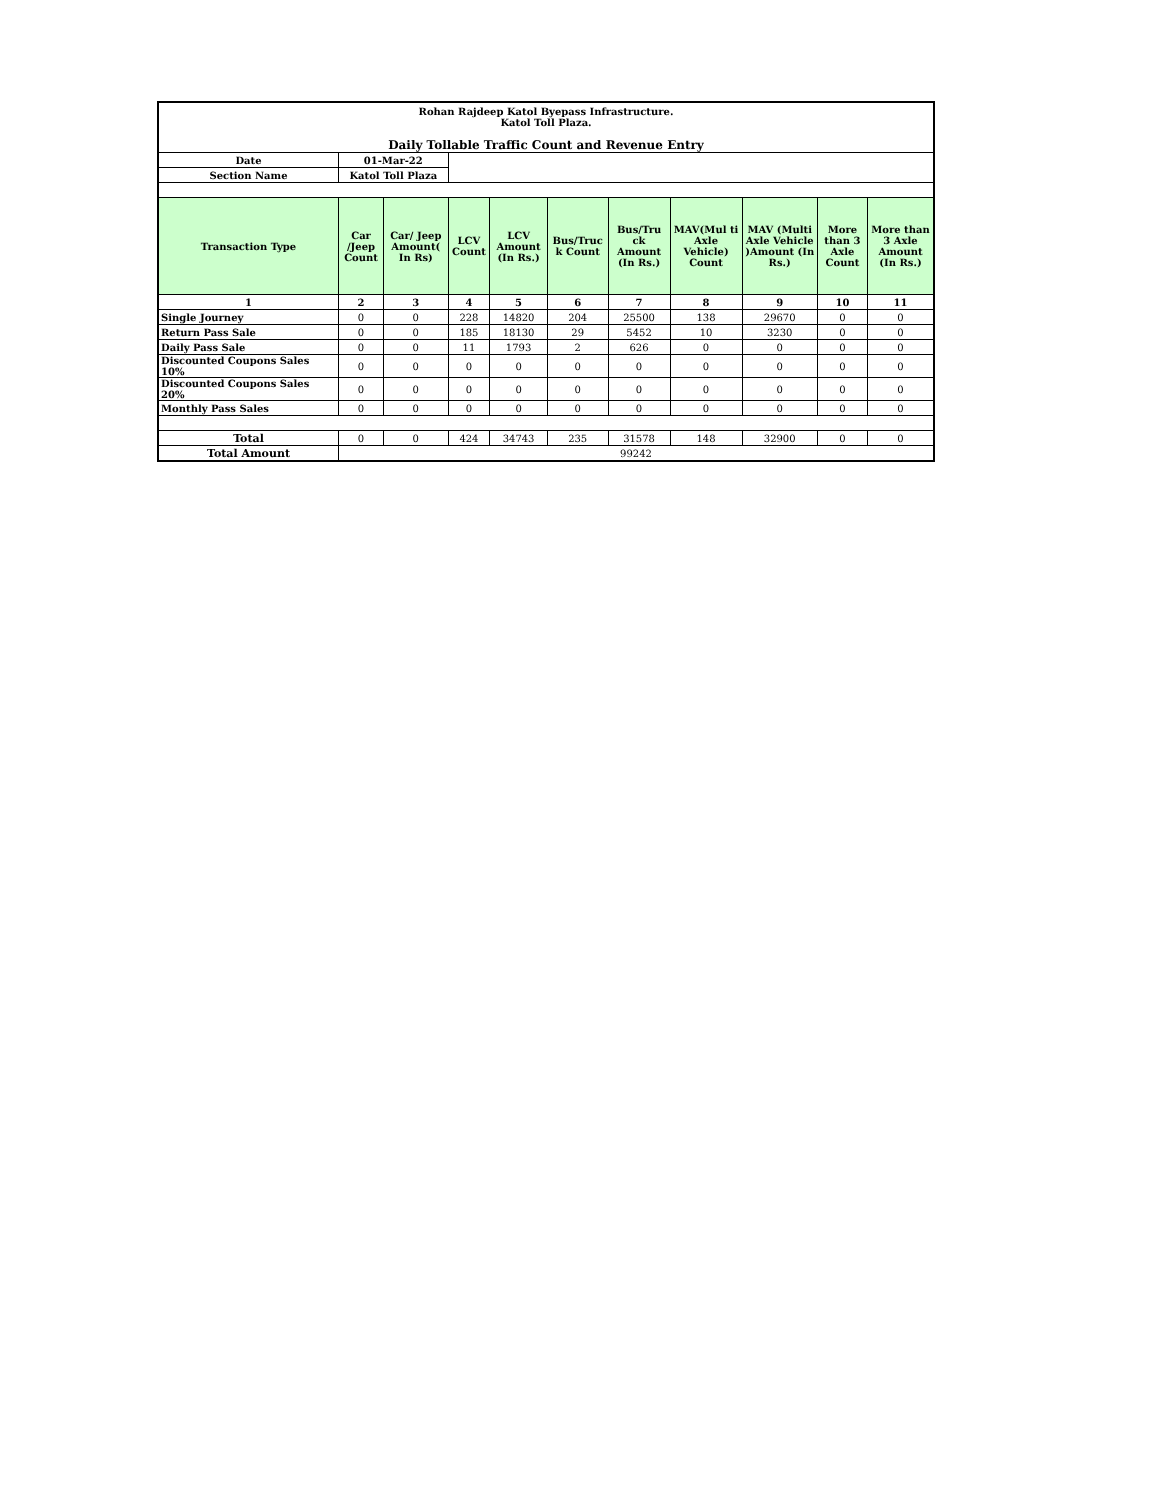| Rohan Rajdeep Katol Byepass Infrastructure. Katol Toll Plaza. | | | | | | | | | | |
| Daily Tollable Traffic Count and Revenue Entry | | | | | | | | | | |
| Date | 01-Mar-22 | | | | | | | | | |
| Section Name | Katol Toll Plaza | | | | | | | | | |
| Transaction Type | Car /Jeep Count | Car/ Jeep Amount( In Rs) | LCV Count | LCV Amount (In Rs.) | Bus/Truc k Count | Bus/Tru ck Amount (In Rs.) | MAV(Mul ti Axle Vehicle) Count | MAV (Multi Axle Vehicle )Amount (In Rs.) | More than 3 Axle Count | More than 3 Axle Amount (In Rs.) |
| 1 | 2 | 3 | 4 | 5 | 6 | 7 | 8 | 9 | 10 | 11 |
| Single Journey | 0 | 0 | 228 | 14820 | 204 | 25500 | 138 | 29670 | 0 | 0 |
| Return Pass Sale | 0 | 0 | 185 | 18130 | 29 | 5452 | 10 | 3230 | 0 | 0 |
| Daily Pass Sale | 0 | 0 | 11 | 1793 | 2 | 626 | 0 | 0 | 0 | 0 |
| Discounted Coupons Sales 10% | 0 | 0 | 0 | 0 | 0 | 0 | 0 | 0 | 0 | 0 |
| Discounted Coupons Sales 20% | 0 | 0 | 0 | 0 | 0 | 0 | 0 | 0 | 0 | 0 |
| Monthly Pass Sales | 0 | 0 | 0 | 0 | 0 | 0 | 0 | 0 | 0 | 0 |
| Total | 0 | 0 | 424 | 34743 | 235 | 31578 | 148 | 32900 | 0 | 0 |
| Total Amount | 99242 | | | | | | | | | |